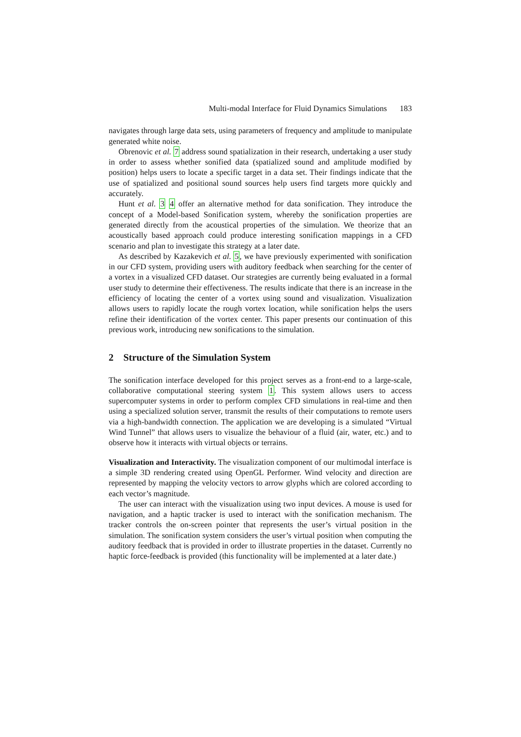Multi-modal Interface for Fluid Dynamics Simulations 183
navigates through large data sets, using parameters of frequency and amplitude to manipulate generated white noise.
Obrenovic et al. 7 address sound spatialization in their research, undertaking a user study in order to assess whether sonified data (spatialized sound and amplitude modified by position) helps users to locate a specific target in a data set. Their findings indicate that the use of spatialized and positional sound sources help users find targets more quickly and accurately.
Hunt et al. 3 4 offer an alternative method for data sonification. They introduce the concept of a Model-based Sonification system, whereby the sonification properties are generated directly from the acoustical properties of the simulation. We theorize that an acoustically based approach could produce interesting sonification mappings in a CFD scenario and plan to investigate this strategy at a later date.
As described by Kazakevich et al. 5, we have previously experimented with sonification in our CFD system, providing users with auditory feedback when searching for the center of a vortex in a visualized CFD dataset. Our strategies are currently being evaluated in a formal user study to determine their effectiveness. The results indicate that there is an increase in the efficiency of locating the center of a vortex using sound and visualization. Visualization allows users to rapidly locate the rough vortex location, while sonification helps the users refine their identification of the vortex center. This paper presents our continuation of this previous work, introducing new sonifications to the simulation.
2 Structure of the Simulation System
The sonification interface developed for this project serves as a front-end to a large-scale, collaborative computational steering system 1. This system allows users to access supercomputer systems in order to perform complex CFD simulations in real-time and then using a specialized solution server, transmit the results of their computations to remote users via a high-bandwidth connection. The application we are developing is a simulated “Virtual Wind Tunnel” that allows users to visualize the behaviour of a fluid (air, water, etc.) and to observe how it interacts with virtual objects or terrains.
Visualization and Interactivity. The visualization component of our multimodal interface is a simple 3D rendering created using OpenGL Performer. Wind velocity and direction are represented by mapping the velocity vectors to arrow glyphs which are colored according to each vector’s magnitude.
The user can interact with the visualization using two input devices. A mouse is used for navigation, and a haptic tracker is used to interact with the sonification mechanism. The tracker controls the on-screen pointer that represents the user’s virtual position in the simulation. The sonification system considers the user’s virtual position when computing the auditory feedback that is provided in order to illustrate properties in the dataset. Currently no haptic force-feedback is provided (this functionality will be implemented at a later date.)